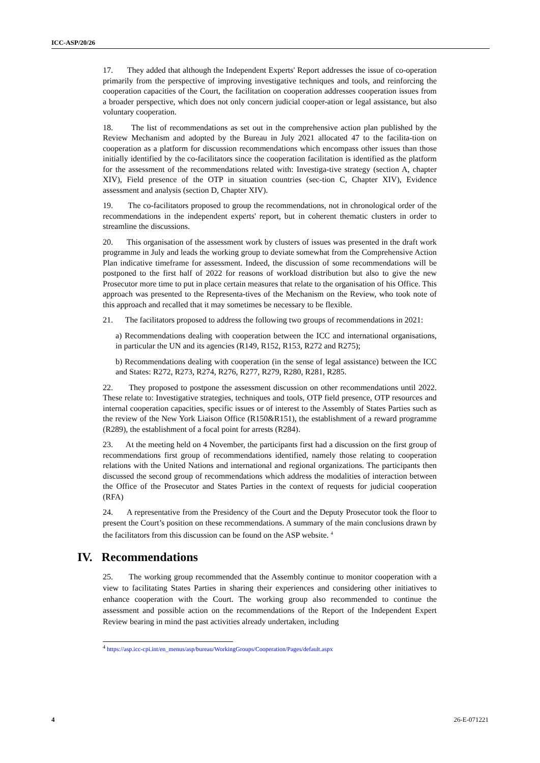ICC-ASP/20/26
17. They added that although the Independent Experts' Report addresses the issue of co-operation primarily from the perspective of improving investigative techniques and tools, and reinforcing the cooperation capacities of the Court, the facilitation on cooperation addresses cooperation issues from a broader perspective, which does not only concern judicial cooper-ation or legal assistance, but also voluntary cooperation.
18. The list of recommendations as set out in the comprehensive action plan published by the Review Mechanism and adopted by the Bureau in July 2021 allocated 47 to the facilita-tion on cooperation as a platform for discussion recommendations which encompass other issues than those initially identified by the co-facilitators since the cooperation facilitation is identified as the platform for the assessment of the recommendations related with: Investiga-tive strategy (section A, chapter XIV), Field presence of the OTP in situation countries (sec-tion C, Chapter XIV), Evidence assessment and analysis (section D, Chapter XIV).
19. The co-facilitators proposed to group the recommendations, not in chronological order of the recommendations in the independent experts' report, but in coherent thematic clusters in order to streamline the discussions.
20. This organisation of the assessment work by clusters of issues was presented in the draft work programme in July and leads the working group to deviate somewhat from the Comprehensive Action Plan indicative timeframe for assessment. Indeed, the discussion of some recommendations will be postponed to the first half of 2022 for reasons of workload distribution but also to give the new Prosecutor more time to put in place certain measures that relate to the organisation of his Office. This approach was presented to the Representa-tives of the Mechanism on the Review, who took note of this approach and recalled that it may sometimes be necessary to be flexible.
21. The facilitators proposed to address the following two groups of recommendations in 2021:
a) Recommendations dealing with cooperation between the ICC and international organisations, in particular the UN and its agencies (R149, R152, R153, R272 and R275);
b) Recommendations dealing with cooperation (in the sense of legal assistance) between the ICC and States: R272, R273, R274, R276, R277, R279, R280, R281, R285.
22. They proposed to postpone the assessment discussion on other recommendations until 2022. These relate to: Investigative strategies, techniques and tools, OTP field presence, OTP resources and internal cooperation capacities, specific issues or of interest to the Assembly of States Parties such as the review of the New York Liaison Office (R150&R151), the establishment of a reward programme (R289), the establishment of a focal point for arrests (R284).
23. At the meeting held on 4 November, the participants first had a discussion on the first group of recommendations first group of recommendations identified, namely those relating to cooperation relations with the United Nations and international and regional organizations. The participants then discussed the second group of recommendations which address the modalities of interaction between the Office of the Prosecutor and States Parties in the context of requests for judicial cooperation (RFA)
24. A representative from the Presidency of the Court and the Deputy Prosecutor took the floor to present the Court’s position on these recommendations. A summary of the main conclusions drawn by the facilitators from this discussion can be found on the ASP website. <sup>4</sup>
IV. Recommendations
25. The working group recommended that the Assembly continue to monitor cooperation with a view to facilitating States Parties in sharing their experiences and considering other initiatives to enhance cooperation with the Court. The working group also recommended to continue the assessment and possible action on the recommendations of the Report of the Independent Expert Review bearing in mind the past activities already undertaken, including
<sup>4</sup> https://asp.icc-cpi.int/en_menus/asp/bureau/WorkingGroups/Cooperation/Pages/default.aspx
4 26-E-071221